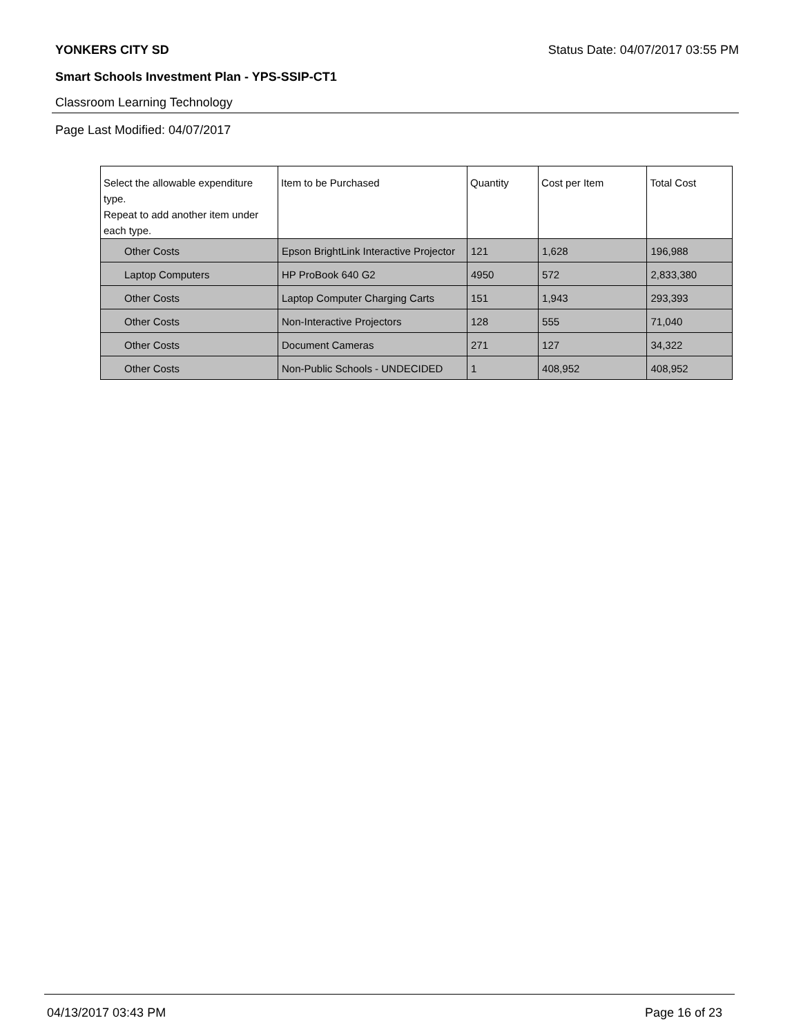YONKERS CITY SD Status Date: 04/07/2017 03:55 PM
Smart Schools Investment Plan - YPS-SSIP-CT1
Classroom Learning Technology
Page Last Modified: 04/07/2017
| Select the allowable expenditure type. Repeat to add another item under each type. | Item to be Purchased | Quantity | Cost per Item | Total Cost |
| --- | --- | --- | --- | --- |
| Other Costs | Epson BrightLink Interactive Projector | 121 | 1,628 | 196,988 |
| Laptop Computers | HP ProBook 640 G2 | 4950 | 572 | 2,833,380 |
| Other Costs | Laptop Computer Charging Carts | 151 | 1,943 | 293,393 |
| Other Costs | Non-Interactive Projectors | 128 | 555 | 71,040 |
| Other Costs | Document Cameras | 271 | 127 | 34,322 |
| Other Costs | Non-Public Schools - UNDECIDED | 1 | 408,952 | 408,952 |
04/13/2017 03:43 PM Page 16 of 23